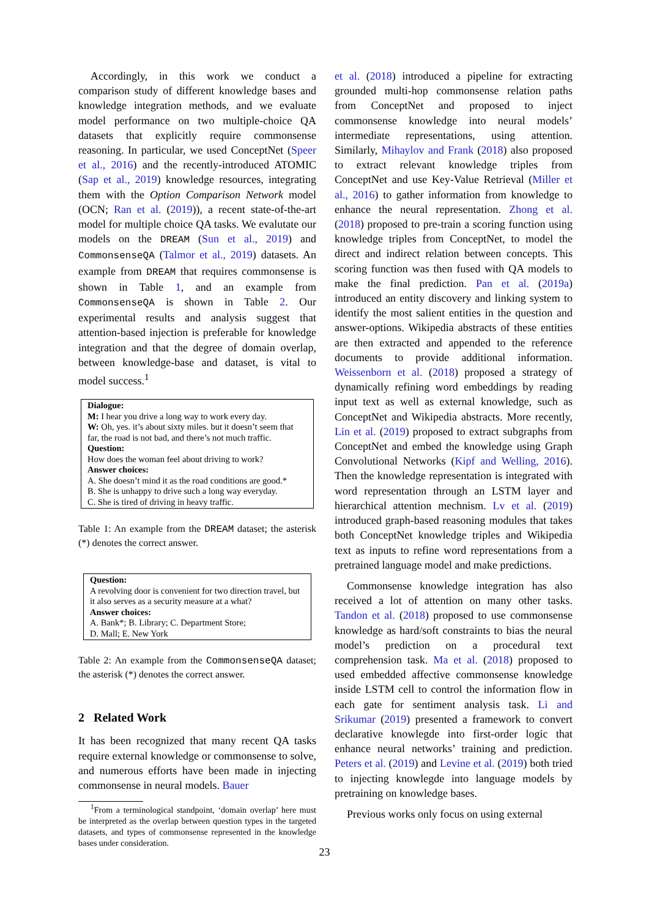Accordingly, in this work we conduct a comparison study of different knowledge bases and knowledge integration methods, and we evaluate model performance on two multiple-choice QA datasets that explicitly require commonsense reasoning. In particular, we used ConceptNet (Speer et al., 2016) and the recently-introduced ATOMIC (Sap et al., 2019) knowledge resources, integrating them with the Option Comparison Network model (OCN; Ran et al. (2019)), a recent state-of-the-art model for multiple choice QA tasks. We evalutate our models on the DREAM (Sun et al., 2019) and CommonsenseQA (Talmor et al., 2019) datasets. An example from DREAM that requires commonsense is shown in Table 1, and an example from CommonsenseQA is shown in Table 2. Our experimental results and analysis suggest that attention-based injection is preferable for knowledge integration and that the degree of domain overlap, between knowledge-base and dataset, is vital to model success.<sup>1</sup>
Dialogue:
M: I hear you drive a long way to work every day.
W: Oh, yes. it’s about sixty miles. but it doesn’t seem that far, the road is not bad, and there’s not much traffic.
Question:
How does the woman feel about driving to work?
Answer choices:
A. She doesn’t mind it as the road conditions are good.*
B. She is unhappy to drive such a long way everyday.
C. She is tired of driving in heavy traffic.
Table 1: An example from the DREAM dataset; the asterisk (*) denotes the correct answer.
Question:
A revolving door is convenient for two direction travel, but it also serves as a security measure at a what?
Answer choices:
A. Bank*; B. Library; C. Department Store;
D. Mall; E. New York
Table 2: An example from the CommonsenseQA dataset; the asterisk (*) denotes the correct answer.
2 Related Work
It has been recognized that many recent QA tasks require external knowledge or commonsense to solve, and numerous efforts have been made in injecting commonsense in neural models. Bauer
<sup>1</sup> From a terminological standpoint, ‘domain overlap’ here must be interpreted as the overlap between question types in the targeted datasets, and types of commonsense represented in the knowledge bases under consideration.
et al. (2018) introduced a pipeline for extracting grounded multi-hop commonsense relation paths from ConceptNet and proposed to inject commonsense knowledge into neural models’ intermediate representations, using attention. Similarly, Mihaylov and Frank (2018) also proposed to extract relevant knowledge triples from ConceptNet and use Key-Value Retrieval (Miller et al., 2016) to gather information from knowledge to enhance the neural representation. Zhong et al. (2018) proposed to pre-train a scoring function using knowledge triples from ConceptNet, to model the direct and indirect relation between concepts. This scoring function was then fused with QA models to make the final prediction. Pan et al. (2019a) introduced an entity discovery and linking system to identify the most salient entities in the question and answer-options. Wikipedia abstracts of these entities are then extracted and appended to the reference documents to provide additional information. Weissenborn et al. (2018) proposed a strategy of dynamically refining word embeddings by reading input text as well as external knowledge, such as ConceptNet and Wikipedia abstracts. More recently, Lin et al. (2019) proposed to extract subgraphs from ConceptNet and embed the knowledge using Graph Convolutional Networks (Kipf and Welling, 2016). Then the knowledge representation is integrated with word representation through an LSTM layer and hierarchical attention mechnism. Lv et al. (2019) introduced graph-based reasoning modules that takes both ConceptNet knowledge triples and Wikipedia text as inputs to refine word representations from a pretrained language model and make predictions.
Commonsense knowledge integration has also received a lot of attention on many other tasks. Tandon et al. (2018) proposed to use commonsense knowledge as hard/soft constraints to bias the neural model’s prediction on a procedural text comprehension task. Ma et al. (2018) proposed to used embedded affective commonsense knowledge inside LSTM cell to control the information flow in each gate for sentiment analysis task. Li and Srikumar (2019) presented a framework to convert declarative knowlegde into first-order logic that enhance neural networks’ training and prediction. Peters et al. (2019) and Levine et al. (2019) both tried to injecting knowlegde into language models by pretraining on knowledge bases.
Previous works only focus on using external
23